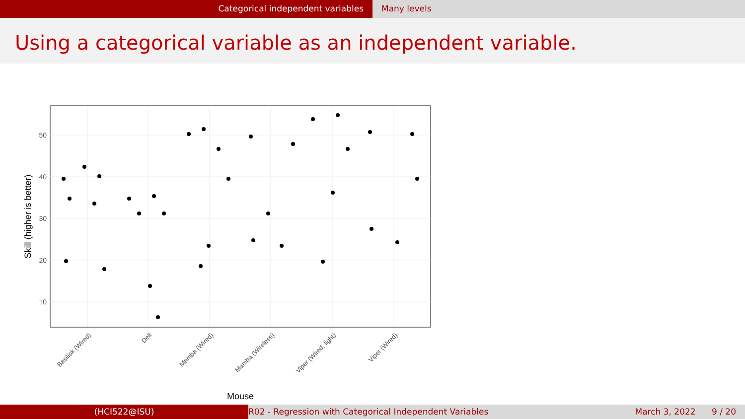Categorical independent variables Many levels
Using a categorical variable as an independent variable.
50
40
30
20
10
Basilisk (Wired)
Dell
Mamba (Wired)
Mamba (Wireless)
Viper (Wired, light)
Viper (Wired)
Mouse
Skill (higher is better)
(HCI522@ISU) R02 - Regression with Categorical Independent Variables
March 3, 2022 9 / 20